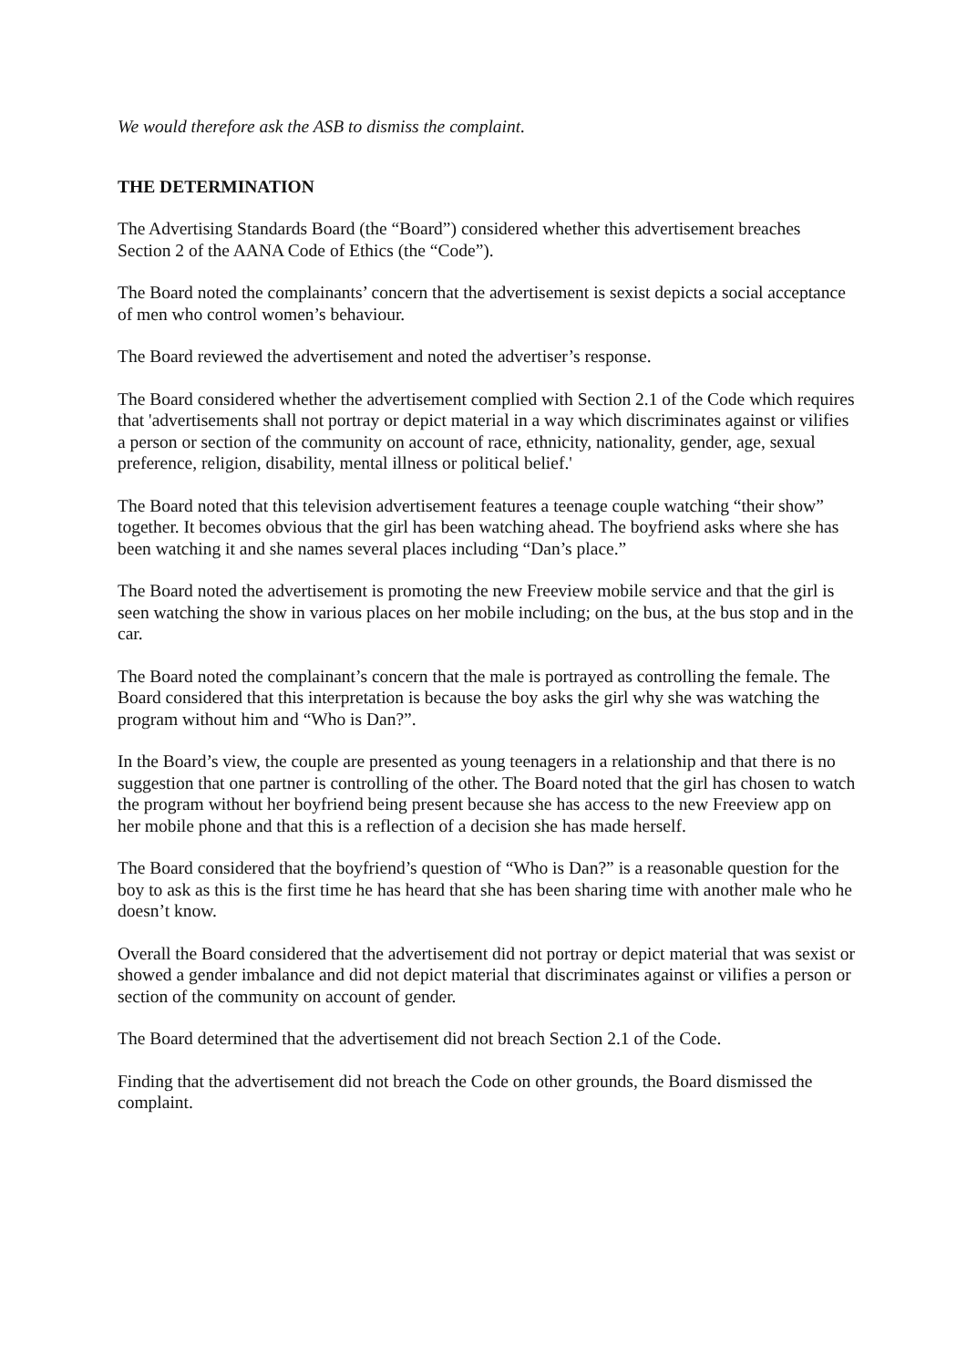We would therefore ask the ASB to dismiss the complaint.
THE DETERMINATION
The Advertising Standards Board (the “Board”) considered whether this advertisement breaches Section 2 of the AANA Code of Ethics (the “Code”).
The Board noted the complainants’ concern that the advertisement is sexist depicts a social acceptance of men who control women’s behaviour.
The Board reviewed the advertisement and noted the advertiser’s response.
The Board considered whether the advertisement complied with Section 2.1 of the Code which requires that 'advertisements shall not portray or depict material in a way which discriminates against or vilifies a person or section of the community on account of race, ethnicity, nationality, gender, age, sexual preference, religion, disability, mental illness or political belief.'
The Board noted that this television advertisement features a teenage couple watching “their show” together. It becomes obvious that the girl has been watching ahead. The boyfriend asks where she has been watching it and she names several places including “Dan’s place.”
The Board noted the advertisement is promoting the new Freeview mobile service and that the girl is seen watching the show in various places on her mobile including; on the bus, at the bus stop and in the car.
The Board noted the complainant’s concern that the male is portrayed as controlling the female. The Board considered that this interpretation is because the boy asks the girl why she was watching the program without him and “Who is Dan?”.
In the Board’s view, the couple are presented as young teenagers in a relationship and that there is no suggestion that one partner is controlling of the other. The Board noted that the girl has chosen to watch the program without her boyfriend being present because she has access to the new Freeview app on her mobile phone and that this is a reflection of a decision she has made herself.
The Board considered that the boyfriend’s question of “Who is Dan?” is a reasonable question for the boy to ask as this is the first time he has heard that she has been sharing time with another male who he doesn’t know.
Overall the Board considered that the advertisement did not portray or depict material that was sexist or showed a gender imbalance and did not depict material that discriminates against or vilifies a person or section of the community on account of gender.
The Board determined that the advertisement did not breach Section 2.1 of the Code.
Finding that the advertisement did not breach the Code on other grounds, the Board dismissed the complaint.